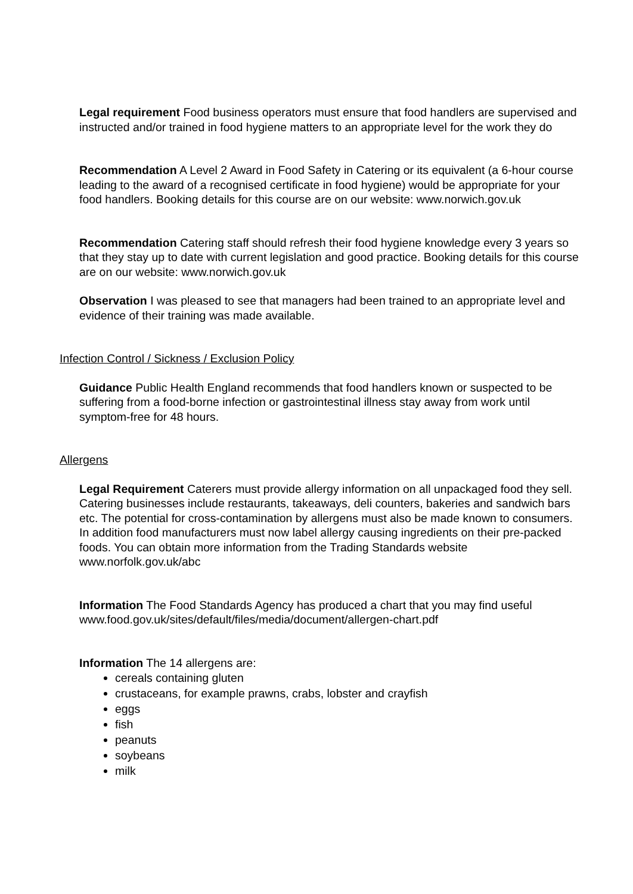Legal requirement Food business operators must ensure that food handlers are supervised and instructed and/or trained in food hygiene matters to an appropriate level for the work they do
Recommendation A Level 2 Award in Food Safety in Catering or its equivalent (a 6-hour course leading to the award of a recognised certificate in food hygiene) would be appropriate for your food handlers. Booking details for this course are on our website: www.norwich.gov.uk
Recommendation Catering staff should refresh their food hygiene knowledge every 3 years so that they stay up to date with current legislation and good practice. Booking details for this course are on our website: www.norwich.gov.uk
Observation I was pleased to see that managers had been trained to an appropriate level and evidence of their training was made available.
Infection Control / Sickness / Exclusion Policy
Guidance Public Health England recommends that food handlers known or suspected to be suffering from a food-borne infection or gastrointestinal illness stay away from work until symptom-free for 48 hours.
Allergens
Legal Requirement Caterers must provide allergy information on all unpackaged food they sell. Catering businesses include restaurants, takeaways, deli counters, bakeries and sandwich bars etc. The potential for cross-contamination by allergens must also be made known to consumers. In addition food manufacturers must now label allergy causing ingredients on their pre-packed foods. You can obtain more information from the Trading Standards website www.norfolk.gov.uk/abc
Information The Food Standards Agency has produced a chart that you may find useful www.food.gov.uk/sites/default/files/media/document/allergen-chart.pdf
Information The 14 allergens are:
cereals containing gluten
crustaceans, for example prawns, crabs, lobster and crayfish
eggs
fish
peanuts
soybeans
milk